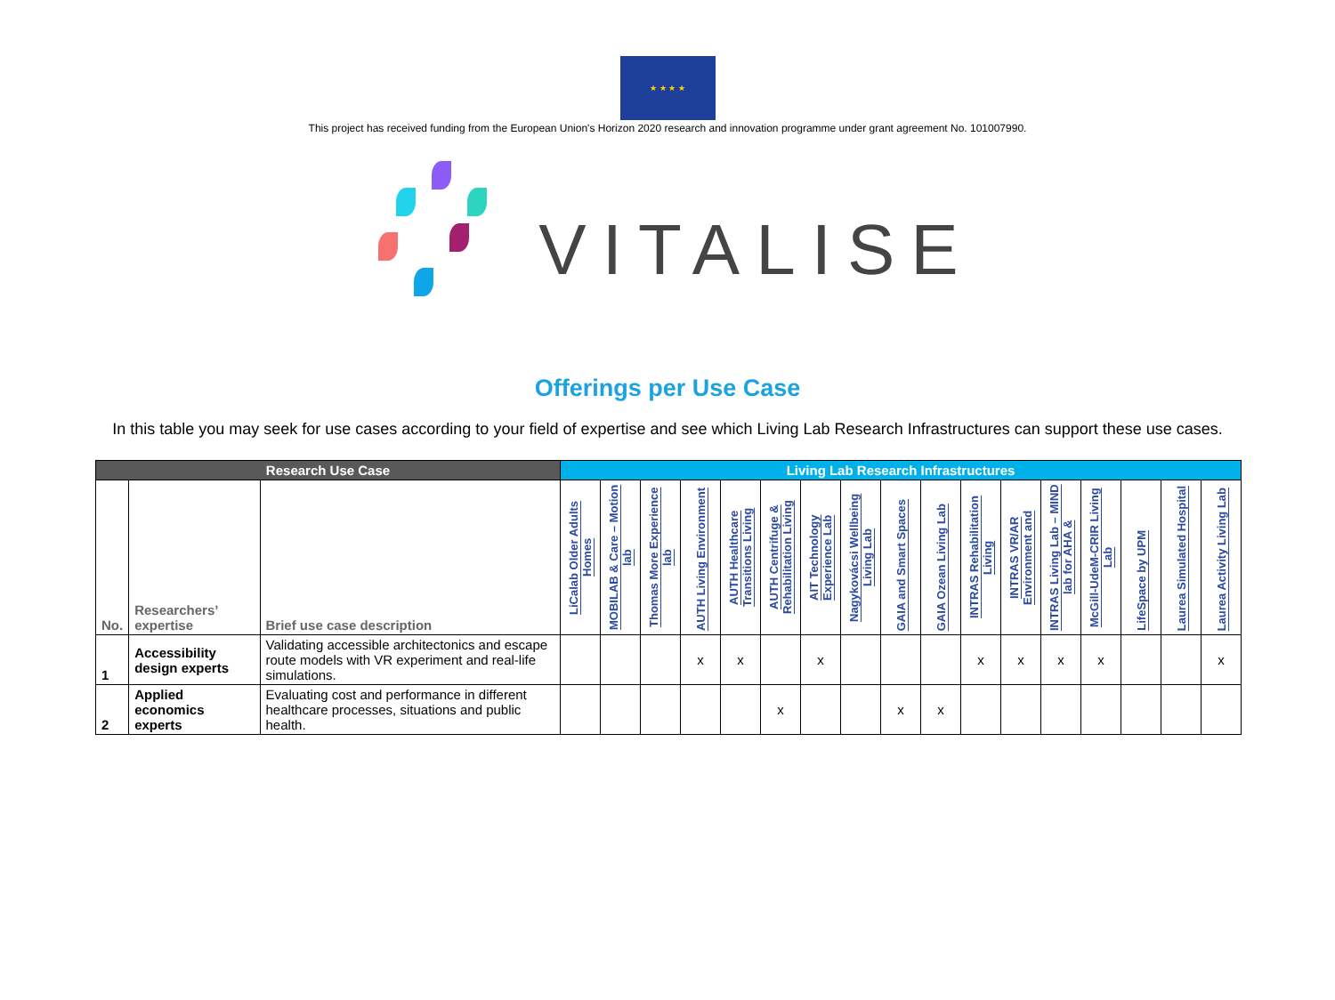★ ★ ★ ★
This project has received funding from the European Union's Horizon 2020 research and innovation programme under grant agreement No. 101007990.
VITALISE
Offerings per Use Case
In this table you may seek for use cases according to your field of expertise and see which Living Lab Research Infrastructures can support these use cases.
| Research Use Case | | | Living Lab Research Infrastructures | | | | | | | | | | | | | | | | |
| --- | --- | --- | --- | --- | --- | --- | --- | --- | --- | --- | --- | --- | --- | --- | --- | --- | --- | --- | --- |
| No. | Researchers’ expertise | Brief use case description | LiCalab Older Adults Homes | MOBILAB & Care – Motion lab | Thomas More Experience lab | AUTH Living Environment | AUTH Healthcare Transitions Living | AUTH Centrifuge & Rehabilitation Living | AIT Technology Experience Lab | Nagykovácsi Wellbeing Living Lab | GAIA and Smart Spaces | GAIA Ozean Living Lab | INTRAS Rehabilitation Living | INTRAS VR/AR Environment and | INTRAS Living Lab – MIND lab for AHA & | McGill-UdeM-CRIR Living Lab | LifeSpace by UPM | Laurea Simulated Hospital | Laurea Activity Living Lab |
| 1 | Accessibility design experts | Validating accessible architectonics and escape route models with VR experiment and real-life simulations. | | | | x | x | | x | | | | x | x | x | x | | | x |
| 2 | Applied economics experts | Evaluating cost and performance in different healthcare processes, situations and public health. | | | | | | x | | | x | x | | | | | | | |